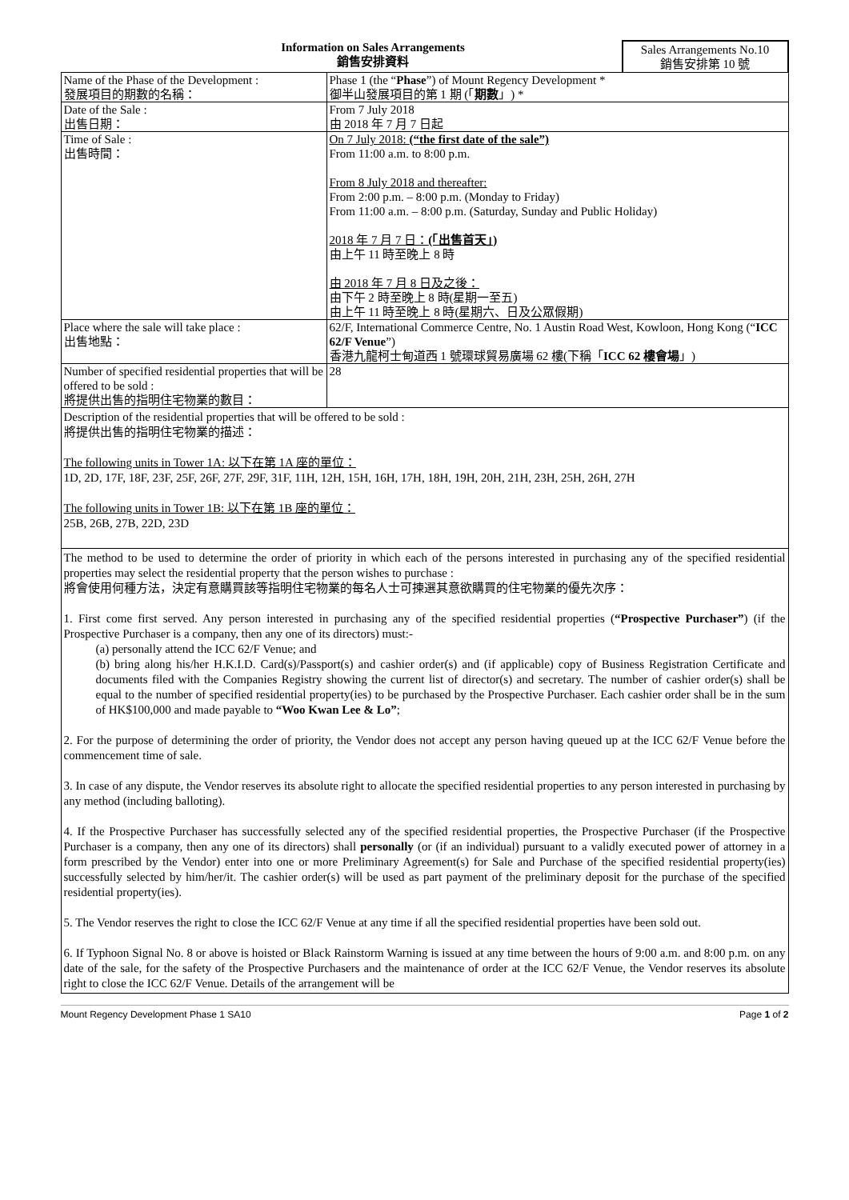Information on Sales Arrangements
銷售安排資料
Sales Arrangements No.10
銷售安排第 10 號
| Name of the Phase of the Development : 發展項目的期數的名稱： | Phase 1 (the “ Phase ”) of Mount Regency Development * 御半山發展項目的第 1 期 (「 期數 」) * |
| Date of the Sale : 出售日期： | From 7 July 2018 由 2018 年 7 月 7 日起 |
| Time of Sale : 出售時間： | On 7 July 2018: (“the first date of the sale”) From 11:00 a.m. to 8:00 p.m. From 8 July 2018 and thereafter: From 2:00 p.m. – 8:00 p.m. (Monday to Friday) From 11:00 a.m. – 8:00 p.m. (Saturday, Sunday and Public Holiday) 2018 年 7 月 7 日： (「出售首天」) 由上午 11 時至晚上 8 時 由 2018 年 7 月 8 日及之後： 由下午 2 時至晚上 8 時(星期一至五) 由上午 11 時至晚上 8 時(星期六、日及公眾假期) |
| Place where the sale will take place : 出售地點： | 62/F, International Commerce Centre, No. 1 Austin Road West, Kowloon, Hong Kong (“ ICC 62/F Venue ”) 香港九龍柯士甸道西 1 號環球貿易廣場 62 樓(下稱「 ICC 62 樓會場 」) |
| Number of specified residential properties that will be offered to be sold : 將提供出售的指明住宅物業的數目： | 28 |
Description of the residential properties that will be offered to be sold :
將提供出售的指明住宅物業的描述：
The following units in Tower 1A: 以下在第 1A 座的單位：
1D, 2D, 17F, 18F, 23F, 25F, 26F, 27F, 29F, 31F, 11H, 12H, 15H, 16H, 17H, 18H, 19H, 20H, 21H, 23H, 25H, 26H, 27H
The following units in Tower 1B: 以下在第 1B 座的單位：
25B, 26B, 27B, 22D, 23D
The method to be used to determine the order of priority in which each of the persons interested in purchasing any of the specified residential properties may select the residential property that the person wishes to purchase :
將會使用何種方法，決定有意購買該等指明住宅物業的每名人士可揀選其意欲購買的住宅物業的優先次序：
1. First come first served. Any person interested in purchasing any of the specified residential properties (“Prospective Purchaser”) (if the Prospective Purchaser is a company, then any one of its directors) must:-
(a) personally attend the ICC 62/F Venue; and
(b) bring along his/her H.K.I.D. Card(s)/Passport(s) and cashier order(s) and (if applicable) copy of Business Registration Certificate and documents filed with the Companies Registry showing the current list of director(s) and secretary. The number of cashier order(s) shall be equal to the number of specified residential property(ies) to be purchased by the Prospective Purchaser. Each cashier order shall be in the sum of HK$100,000 and made payable to “Woo Kwan Lee & Lo”;
2. For the purpose of determining the order of priority, the Vendor does not accept any person having queued up at the ICC 62/F Venue before the commencement time of sale.
3. In case of any dispute, the Vendor reserves its absolute right to allocate the specified residential properties to any person interested in purchasing by any method (including balloting).
4. If the Prospective Purchaser has successfully selected any of the specified residential properties, the Prospective Purchaser (if the Prospective Purchaser is a company, then any one of its directors) shall personally (or (if an individual) pursuant to a validly executed power of attorney in a form prescribed by the Vendor) enter into one or more Preliminary Agreement(s) for Sale and Purchase of the specified residential property(ies) successfully selected by him/her/it. The cashier order(s) will be used as part payment of the preliminary deposit for the purchase of the specified residential property(ies).
5. The Vendor reserves the right to close the ICC 62/F Venue at any time if all the specified residential properties have been sold out.
6. If Typhoon Signal No. 8 or above is hoisted or Black Rainstorm Warning is issued at any time between the hours of 9:00 a.m. and 8:00 p.m. on any date of the sale, for the safety of the Prospective Purchasers and the maintenance of order at the ICC 62/F Venue, the Vendor reserves its absolute right to close the ICC 62/F Venue. Details of the arrangement will be
Mount Regency Development Phase 1 SA10 Page 1 of 2